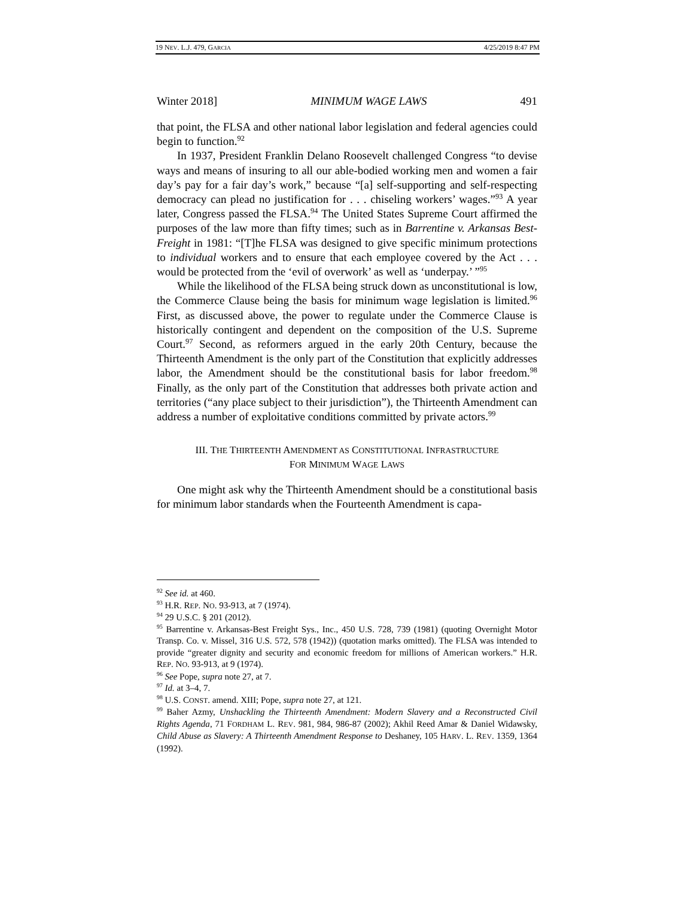19 NEV. L.J. 479, GARCIA 4/25/2019 8:47 PM
Winter 2018] MINIMUM WAGE LAWS 491
that point, the FLSA and other national labor legislation and federal agencies could begin to function.<sup>92</sup>
In 1937, President Franklin Delano Roosevelt challenged Congress “to devise ways and means of insuring to all our able-bodied working men and women a fair day’s pay for a fair day’s work,” because “[a] self-supporting and self-respecting democracy can plead no justification for . . . chiseling workers’ wages.”<sup>93</sup> A year later, Congress passed the FLSA.<sup>94</sup> The United States Supreme Court affirmed the purposes of the law more than fifty times; such as in Barrentine v. Arkansas Best-Freight in 1981: “[T]he FLSA was designed to give specific minimum protections to individual workers and to ensure that each employee covered by the Act . . . would be protected from the ‘evil of overwork’ as well as ‘underpay.’ ”<sup>95</sup>
While the likelihood of the FLSA being struck down as unconstitutional is low, the Commerce Clause being the basis for minimum wage legislation is limited.<sup>96</sup> First, as discussed above, the power to regulate under the Commerce Clause is historically contingent and dependent on the composition of the U.S. Supreme Court.<sup>97</sup> Second, as reformers argued in the early 20th Century, because the Thirteenth Amendment is the only part of the Constitution that explicitly addresses labor, the Amendment should be the constitutional basis for labor freedom.<sup>98</sup> Finally, as the only part of the Constitution that addresses both private action and territories (“any place subject to their jurisdiction”), the Thirteenth Amendment can address a number of exploitative conditions committed by private actors.<sup>99</sup>
III. THE THIRTEENTH AMENDMENT AS CONSTITUTIONAL INFRASTRUCTURE
FOR MINIMUM WAGE LAWS
One might ask why the Thirteenth Amendment should be a constitutional basis for minimum labor standards when the Fourteenth Amendment is capa-
<sup>92</sup> See id. at 460.
<sup>93</sup> H.R. REP. NO. 93-913, at 7 (1974).
<sup>94</sup> 29 U.S.C. § 201 (2012).
<sup>95</sup> Barrentine v. Arkansas-Best Freight Sys., Inc., 450 U.S. 728, 739 (1981) (quoting Overnight Motor Transp. Co. v. Missel, 316 U.S. 572, 578 (1942)) (quotation marks omitted). The FLSA was intended to provide “greater dignity and security and economic freedom for millions of American workers.” H.R. REP. NO. 93-913, at 9 (1974).
<sup>96</sup> See Pope, supra note 27, at 7.
<sup>97</sup> Id. at 3–4, 7.
<sup>98</sup> U.S. CONST. amend. XIII; Pope, supra note 27, at 121.
<sup>99</sup> Baher Azmy, Unshackling the Thirteenth Amendment: Modern Slavery and a Reconstructed Civil Rights Agenda, 71 FORDHAM L. REV. 981, 984, 986-87 (2002); Akhil Reed Amar & Daniel Widawsky, Child Abuse as Slavery: A Thirteenth Amendment Response to Deshaney, 105 HARV. L. REV. 1359, 1364 (1992).